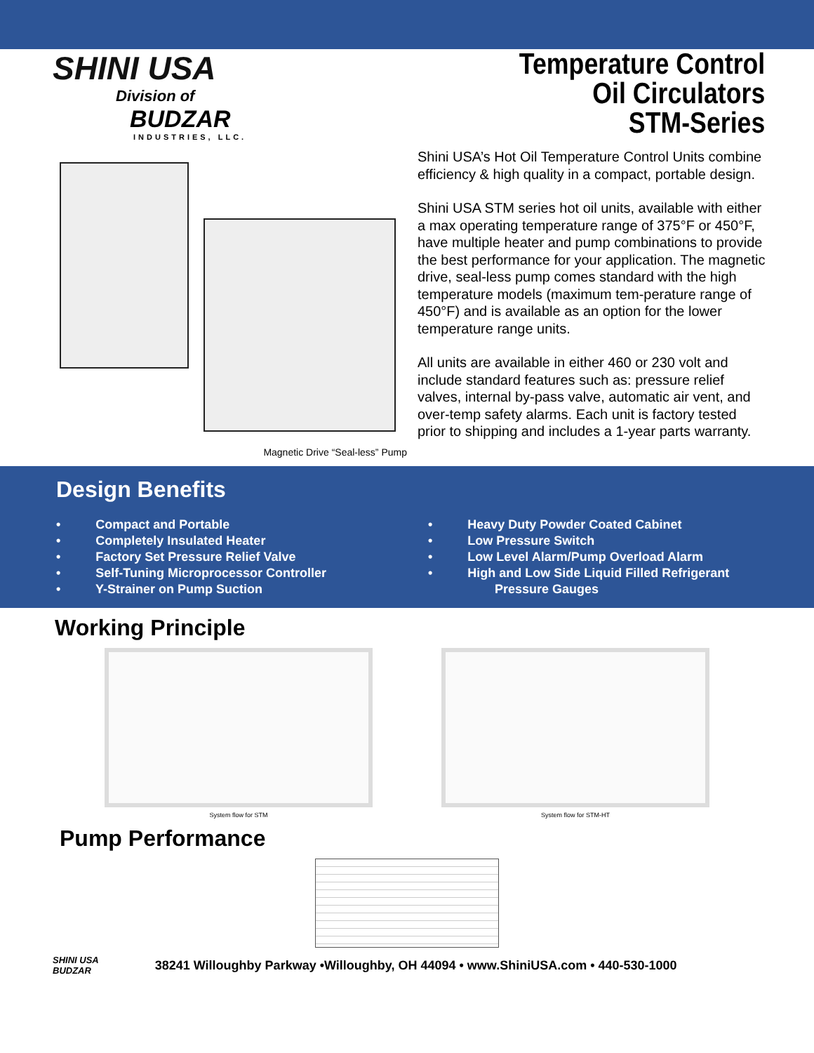SHINI USA
Division of
BUDZAR
INDUSTRIES, LLC.
Temperature Control
Oil Circulators
STM-Series
Magnetic Drive “Seal-less” Pump
Shini USA’s Hot Oil Temperature Control Units combine efficiency & high quality in a compact, portable design.
Shini USA STM series hot oil units, available with either a max operating temperature range of 375°F or 450°F, have multiple heater and pump combinations to provide the best performance for your application. The magnetic drive, seal-less pump comes standard with the high temperature models (maximum tem-perature range of 450°F) and is available as an option for the lower temperature range units.
All units are available in either 460 or 230 volt and include standard features such as: pressure relief valves, internal by-pass valve, automatic air vent, and over-temp safety alarms. Each unit is factory tested prior to shipping and includes a 1-year parts warranty.
Design Benefits
• Compact and Portable
• Completely Insulated Heater
• Factory Set Pressure Relief Valve
• Self-Tuning Microprocessor Controller
• Y-Strainer on Pump Suction
• Heavy Duty Powder Coated Cabinet
• Low Pressure Switch
• Low Level Alarm/Pump Overload Alarm
• High and Low Side Liquid Filled Refrigerant
Pressure Gauges
Working Principle
System flow for STM System flow for STM-HT
Pump Performance
SHINI USA
BUDZAR
38241 Willoughby Parkway •Willoughby, OH 44094 • www.ShiniUSA.com • 440-530-1000